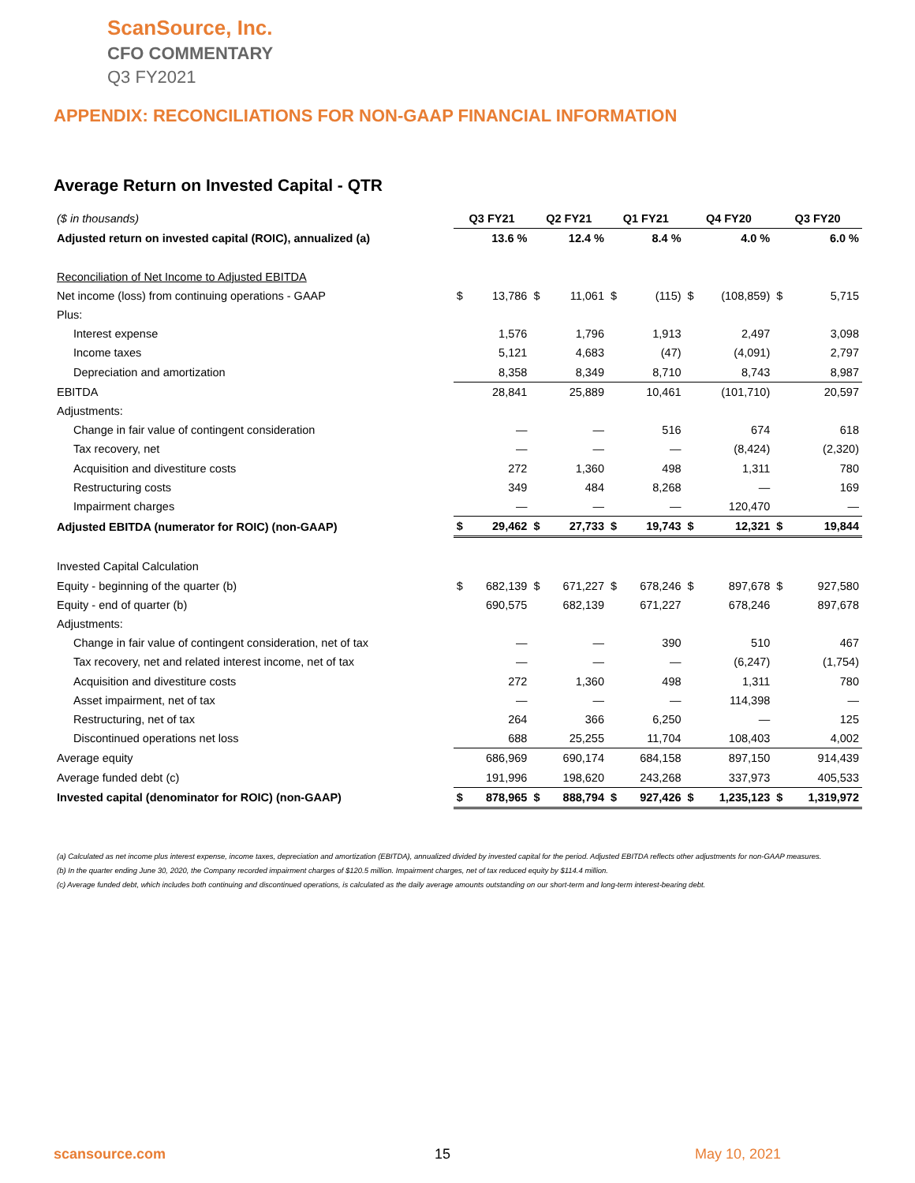ScanSource, Inc.
CFO COMMENTARY
Q3 FY2021
APPENDIX: RECONCILIATIONS FOR NON-GAAP FINANCIAL INFORMATION
Average Return on Invested Capital - QTR
| ($ in thousands) | Q3 FY21 | | Q2 FY21 | | Q1 FY21 | | Q4 FY20 | | Q3 FY20 | |
| Adjusted return on invested capital (ROIC), annualized (a) | | 13.6 % | | 12.4 % | | 8.4 % | | 4.0 % | | 6.0 % |
| Reconciliation of Net Income to Adjusted EBITDA | | | | | | | | | | |
| Net income (loss) from continuing operations - GAAP | $ | 13,786 | $ | 11,061 | $ | (115) | $ | (108,859) | $ | 5,715 |
| Plus: | | | | | | | | | | |
| Interest expense | | 1,576 | | 1,796 | | 1,913 | | 2,497 | | 3,098 |
| Income taxes | | 5,121 | | 4,683 | | (47) | | (4,091) | | 2,797 |
| Depreciation and amortization | | 8,358 | | 8,349 | | 8,710 | | 8,743 | | 8,987 |
| EBITDA | | 28,841 | | 25,889 | | 10,461 | | (101,710) | | 20,597 |
| Adjustments: | | | | | | | | | | |
| Change in fair value of contingent consideration | | — | | — | | 516 | | 674 | | 618 |
| Tax recovery, net | | — | | — | | — | | (8,424) | | (2,320) |
| Acquisition and divestiture costs | | 272 | | 1,360 | | 498 | | 1,311 | | 780 |
| Restructuring costs | | 349 | | 484 | | 8,268 | | — | | 169 |
| Impairment charges | | — | | — | | — | | 120,470 | | — |
| Adjusted EBITDA (numerator for ROIC) (non-GAAP) | $ | 29,462 | $ | 27,733 | $ | 19,743 | $ | 12,321 | $ | 19,844 |
| Invested Capital Calculation | | | | | | | | | | |
| Equity - beginning of the quarter (b) | $ | 682,139 | $ | 671,227 | $ | 678,246 | $ | 897,678 | $ | 927,580 |
| Equity - end of quarter (b) | | 690,575 | | 682,139 | | 671,227 | | 678,246 | | 897,678 |
| Adjustments: | | | | | | | | | | |
| Change in fair value of contingent consideration, net of tax | | — | | — | | 390 | | 510 | | 467 |
| Tax recovery, net and related interest income, net of tax | | — | | — | | — | | (6,247) | | (1,754) |
| Acquisition and divestiture costs | | 272 | | 1,360 | | 498 | | 1,311 | | 780 |
| Asset impairment, net of tax | | — | | — | | — | | 114,398 | | — |
| Restructuring, net of tax | | 264 | | 366 | | 6,250 | | — | | 125 |
| Discontinued operations net loss | | 688 | | 25,255 | | 11,704 | | 108,403 | | 4,002 |
| Average equity | | 686,969 | | 690,174 | | 684,158 | | 897,150 | | 914,439 |
| Average funded debt (c) | | 191,996 | | 198,620 | | 243,268 | | 337,973 | | 405,533 |
| Invested capital (denominator for ROIC) (non-GAAP) | $ | 878,965 | $ | 888,794 | $ | 927,426 | $ | 1,235,123 | $ | 1,319,972 |
(a) Calculated as net income plus interest expense, income taxes, depreciation and amortization (EBITDA), annualized divided by invested capital for the period. Adjusted EBITDA reflects other adjustments for non-GAAP measures.
(b) In the quarter ending June 30, 2020, the Company recorded impairment charges of $120.5 million. Impairment charges, net of tax reduced equity by $114.4 million.
(c) Average funded debt, which includes both continuing and discontinued operations, is calculated as the daily average amounts outstanding on our short-term and long-term interest-bearing debt.
scansource.com 15 May 10, 2021